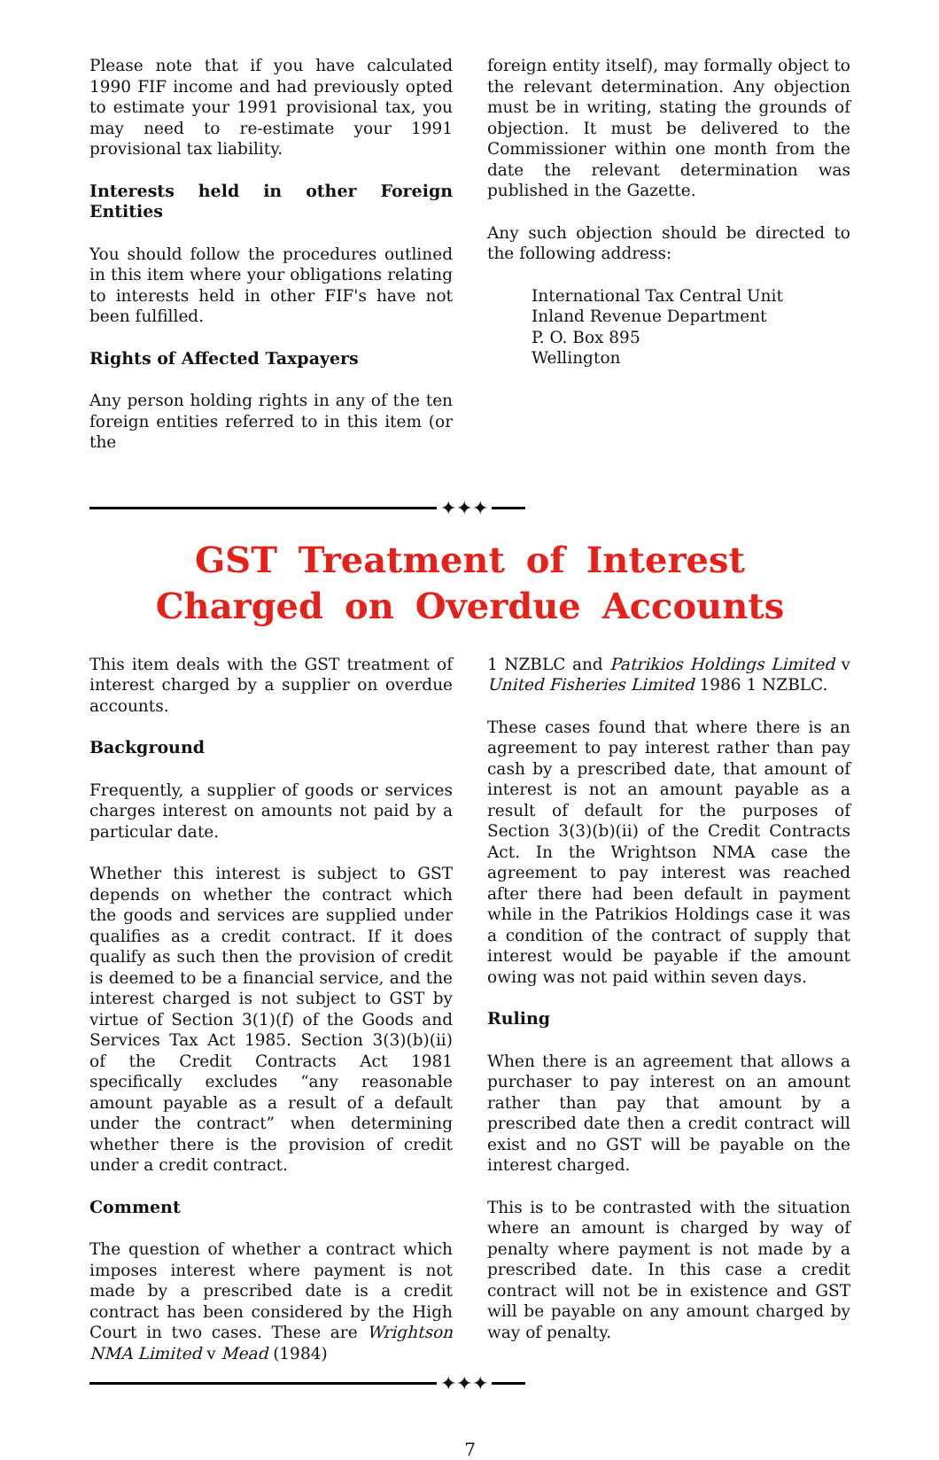Please note that if you have calculated 1990 FIF income and had previously opted to estimate your 1991 provisional tax, you may need to re-estimate your 1991 provisional tax liability.
Interests held in other Foreign Entities
You should follow the procedures outlined in this item where your obligations relating to interests held in other FIF's have not been fulfilled.
Rights of Affected Taxpayers
Any person holding rights in any of the ten foreign entities referred to in this item (or the
foreign entity itself), may formally object to the relevant determination. Any objection must be in writing, stating the grounds of objection. It must be delivered to the Commissioner within one month from the date the relevant determination was published in the Gazette.
Any such objection should be directed to the following address:
International Tax Central Unit
Inland Revenue Department
P. O. Box 895
Wellington
✦✦✦
GST Treatment of Interest
Charged on Overdue Accounts
This item deals with the GST treatment of interest charged by a supplier on overdue accounts.
Background
Frequently, a supplier of goods or services charges interest on amounts not paid by a particular date.
Whether this interest is subject to GST depends on whether the contract which the goods and services are supplied under qualifies as a credit contract. If it does qualify as such then the provision of credit is deemed to be a financial service, and the interest charged is not subject to GST by virtue of Section 3(1)(f) of the Goods and Services Tax Act 1985. Section 3(3)(b)(ii) of the Credit Contracts Act 1981 specifically excludes “any reasonable amount payable as a result of a default under the contract” when determining whether there is the provision of credit under a credit contract.
Comment
The question of whether a contract which imposes interest where payment is not made by a prescribed date is a credit contract has been considered by the High Court in two cases. These are Wrightson NMA Limited v Mead (1984)
1 NZBLC and Patrikios Holdings Limited v United Fisheries Limited 1986 1 NZBLC.
These cases found that where there is an agreement to pay interest rather than pay cash by a prescribed date, that amount of interest is not an amount payable as a result of default for the purposes of Section 3(3)(b)(ii) of the Credit Contracts Act. In the Wrightson NMA case the agreement to pay interest was reached after there had been default in payment while in the Patrikios Holdings case it was a condition of the contract of supply that interest would be payable if the amount owing was not paid within seven days.
Ruling
When there is an agreement that allows a purchaser to pay interest on an amount rather than pay that amount by a prescribed date then a credit contract will exist and no GST will be payable on the interest charged.
This is to be contrasted with the situation where an amount is charged by way of penalty where payment is not made by a prescribed date. In this case a credit contract will not be in existence and GST will be payable on any amount charged by way of penalty.
✦✦✦
7